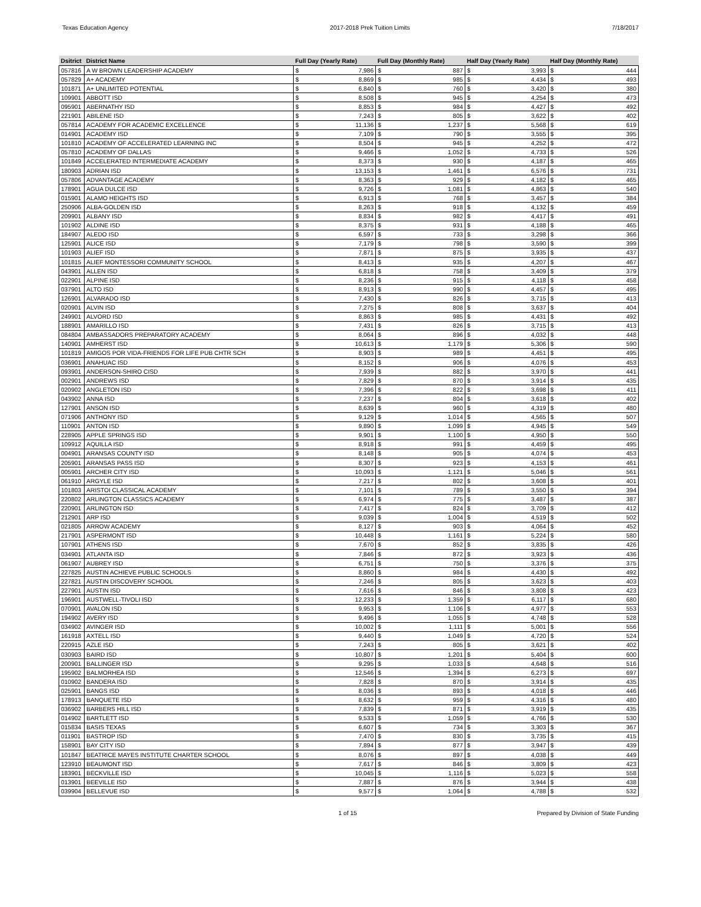Texas Education Agency 2017-2018 Prek Tuition Limits 7/18/2017
| Dsitrict | District Name | Full Day (Yearly Rate) | | Full Day (Monthly Rate) | | Half Day (Yearly Rate) | | Half Day (Monthly Rate) | |
| --- | --- | --- | --- | --- | --- | --- | --- | --- | --- |
| 057816 | A W BROWN LEADERSHIP ACADEMY | $ | 7,986 | $ | 887 | $ | 3,993 | $ | 444 |
| 057829 | A+ ACADEMY | $ | 8,869 | $ | 985 | $ | 4,434 | $ | 493 |
| 101871 | A+ UNLIMITED POTENTIAL | $ | 6,840 | $ | 760 | $ | 3,420 | $ | 380 |
| 109901 | ABBOTT ISD | $ | 8,508 | $ | 945 | $ | 4,254 | $ | 473 |
| 095901 | ABERNATHY ISD | $ | 8,853 | $ | 984 | $ | 4,427 | $ | 492 |
| 221901 | ABILENE ISD | $ | 7,243 | $ | 805 | $ | 3,622 | $ | 402 |
| 057814 | ACADEMY FOR ACADEMIC EXCELLENCE | $ | 11,136 | $ | 1,237 | $ | 5,568 | $ | 619 |
| 014901 | ACADEMY ISD | $ | 7,109 | $ | 790 | $ | 3,555 | $ | 395 |
| 101810 | ACADEMY OF ACCELERATED LEARNING INC | $ | 8,504 | $ | 945 | $ | 4,252 | $ | 472 |
| 057810 | ACADEMY OF DALLAS | $ | 9,466 | $ | 1,052 | $ | 4,733 | $ | 526 |
| 101849 | ACCELERATED INTERMEDIATE ACADEMY | $ | 8,373 | $ | 930 | $ | 4,187 | $ | 465 |
| 180903 | ADRIAN ISD | $ | 13,153 | $ | 1,461 | $ | 6,576 | $ | 731 |
| 057806 | ADVANTAGE ACADEMY | $ | 8,363 | $ | 929 | $ | 4,182 | $ | 465 |
| 178901 | AGUA DULCE ISD | $ | 9,726 | $ | 1,081 | $ | 4,863 | $ | 540 |
| 015901 | ALAMO HEIGHTS ISD | $ | 6,913 | $ | 768 | $ | 3,457 | $ | 384 |
| 250906 | ALBA-GOLDEN ISD | $ | 8,263 | $ | 918 | $ | 4,132 | $ | 459 |
| 209901 | ALBANY ISD | $ | 8,834 | $ | 982 | $ | 4,417 | $ | 491 |
| 101902 | ALDINE ISD | $ | 8,375 | $ | 931 | $ | 4,188 | $ | 465 |
| 184907 | ALEDO ISD | $ | 6,597 | $ | 733 | $ | 3,298 | $ | 366 |
| 125901 | ALICE ISD | $ | 7,179 | $ | 798 | $ | 3,590 | $ | 399 |
| 101903 | ALIEF ISD | $ | 7,871 | $ | 875 | $ | 3,935 | $ | 437 |
| 101815 | ALIEF MONTESSORI COMMUNITY SCHOOL | $ | 8,413 | $ | 935 | $ | 4,207 | $ | 467 |
| 043901 | ALLEN ISD | $ | 6,818 | $ | 758 | $ | 3,409 | $ | 379 |
| 022901 | ALPINE ISD | $ | 8,236 | $ | 915 | $ | 4,118 | $ | 458 |
| 037901 | ALTO ISD | $ | 8,913 | $ | 990 | $ | 4,457 | $ | 495 |
| 126901 | ALVARADO ISD | $ | 7,430 | $ | 826 | $ | 3,715 | $ | 413 |
| 020901 | ALVIN ISD | $ | 7,275 | $ | 808 | $ | 3,637 | $ | 404 |
| 249901 | ALVORD ISD | $ | 8,863 | $ | 985 | $ | 4,431 | $ | 492 |
| 188901 | AMARILLO ISD | $ | 7,431 | $ | 826 | $ | 3,715 | $ | 413 |
| 084804 | AMBASSADORS PREPARATORY ACADEMY | $ | 8,064 | $ | 896 | $ | 4,032 | $ | 448 |
| 140901 | AMHERST ISD | $ | 10,613 | $ | 1,179 | $ | 5,306 | $ | 590 |
| 101819 | AMIGOS POR VIDA-FRIENDS FOR LIFE PUB CHTR SCH | $ | 8,903 | $ | 989 | $ | 4,451 | $ | 495 |
| 036901 | ANAHUAC ISD | $ | 8,152 | $ | 906 | $ | 4,076 | $ | 453 |
| 093901 | ANDERSON-SHIRO CISD | $ | 7,939 | $ | 882 | $ | 3,970 | $ | 441 |
| 002901 | ANDREWS ISD | $ | 7,829 | $ | 870 | $ | 3,914 | $ | 435 |
| 020902 | ANGLETON ISD | $ | 7,396 | $ | 822 | $ | 3,698 | $ | 411 |
| 043902 | ANNA ISD | $ | 7,237 | $ | 804 | $ | 3,618 | $ | 402 |
| 127901 | ANSON ISD | $ | 8,639 | $ | 960 | $ | 4,319 | $ | 480 |
| 071906 | ANTHONY ISD | $ | 9,129 | $ | 1,014 | $ | 4,565 | $ | 507 |
| 110901 | ANTON ISD | $ | 9,890 | $ | 1,099 | $ | 4,945 | $ | 549 |
| 228905 | APPLE SPRINGS ISD | $ | 9,901 | $ | 1,100 | $ | 4,950 | $ | 550 |
| 109912 | AQUILLA ISD | $ | 8,918 | $ | 991 | $ | 4,459 | $ | 495 |
| 004901 | ARANSAS COUNTY ISD | $ | 8,148 | $ | 905 | $ | 4,074 | $ | 453 |
| 205901 | ARANSAS PASS ISD | $ | 8,307 | $ | 923 | $ | 4,153 | $ | 461 |
| 005901 | ARCHER CITY ISD | $ | 10,093 | $ | 1,121 | $ | 5,046 | $ | 561 |
| 061910 | ARGYLE ISD | $ | 7,217 | $ | 802 | $ | 3,608 | $ | 401 |
| 101803 | ARISTOI CLASSICAL ACADEMY | $ | 7,101 | $ | 789 | $ | 3,550 | $ | 394 |
| 220802 | ARLINGTON CLASSICS ACADEMY | $ | 6,974 | $ | 775 | $ | 3,487 | $ | 387 |
| 220901 | ARLINGTON ISD | $ | 7,417 | $ | 824 | $ | 3,709 | $ | 412 |
| 212901 | ARP ISD | $ | 9,039 | $ | 1,004 | $ | 4,519 | $ | 502 |
| 021805 | ARROW ACADEMY | $ | 8,127 | $ | 903 | $ | 4,064 | $ | 452 |
| 217901 | ASPERMONT ISD | $ | 10,448 | $ | 1,161 | $ | 5,224 | $ | 580 |
| 107901 | ATHENS ISD | $ | 7,670 | $ | 852 | $ | 3,835 | $ | 426 |
| 034901 | ATLANTA ISD | $ | 7,846 | $ | 872 | $ | 3,923 | $ | 436 |
| 061907 | AUBREY ISD | $ | 6,751 | $ | 750 | $ | 3,376 | $ | 375 |
| 227825 | AUSTIN ACHIEVE PUBLIC SCHOOLS | $ | 8,860 | $ | 984 | $ | 4,430 | $ | 492 |
| 227821 | AUSTIN DISCOVERY SCHOOL | $ | 7,246 | $ | 805 | $ | 3,623 | $ | 403 |
| 227901 | AUSTIN ISD | $ | 7,616 | $ | 846 | $ | 3,808 | $ | 423 |
| 196901 | AUSTWELL-TIVOLI ISD | $ | 12,233 | $ | 1,359 | $ | 6,117 | $ | 680 |
| 070901 | AVALON ISD | $ | 9,953 | $ | 1,106 | $ | 4,977 | $ | 553 |
| 194902 | AVERY ISD | $ | 9,496 | $ | 1,055 | $ | 4,748 | $ | 528 |
| 034902 | AVINGER ISD | $ | 10,002 | $ | 1,111 | $ | 5,001 | $ | 556 |
| 161918 | AXTELL ISD | $ | 9,440 | $ | 1,049 | $ | 4,720 | $ | 524 |
| 220915 | AZLE ISD | $ | 7,243 | $ | 805 | $ | 3,621 | $ | 402 |
| 030903 | BAIRD ISD | $ | 10,807 | $ | 1,201 | $ | 5,404 | $ | 600 |
| 200901 | BALLINGER ISD | $ | 9,295 | $ | 1,033 | $ | 4,648 | $ | 516 |
| 195902 | BALMORHEA ISD | $ | 12,546 | $ | 1,394 | $ | 6,273 | $ | 697 |
| 010902 | BANDERA ISD | $ | 7,828 | $ | 870 | $ | 3,914 | $ | 435 |
| 025901 | BANGS ISD | $ | 8,036 | $ | 893 | $ | 4,018 | $ | 446 |
| 178913 | BANQUETE ISD | $ | 8,632 | $ | 959 | $ | 4,316 | $ | 480 |
| 036902 | BARBERS HILL ISD | $ | 7,839 | $ | 871 | $ | 3,919 | $ | 435 |
| 014902 | BARTLETT ISD | $ | 9,533 | $ | 1,059 | $ | 4,766 | $ | 530 |
| 015834 | BASIS TEXAS | $ | 6,607 | $ | 734 | $ | 3,303 | $ | 367 |
| 011901 | BASTROP ISD | $ | 7,470 | $ | 830 | $ | 3,735 | $ | 415 |
| 158901 | BAY CITY ISD | $ | 7,894 | $ | 877 | $ | 3,947 | $ | 439 |
| 101847 | BEATRICE MAYES INSTITUTE CHARTER SCHOOL | $ | 8,076 | $ | 897 | $ | 4,038 | $ | 449 |
| 123910 | BEAUMONT ISD | $ | 7,617 | $ | 846 | $ | 3,809 | $ | 423 |
| 183901 | BECKVILLE ISD | $ | 10,045 | $ | 1,116 | $ | 5,023 | $ | 558 |
| 013901 | BEEVILLE ISD | $ | 7,887 | $ | 876 | $ | 3,944 | $ | 438 |
| 039904 | BELLEVUE ISD | $ | 9,577 | $ | 1,064 | $ | 4,788 | $ | 532 |
1 of 15 Prepared by Division of State Funding